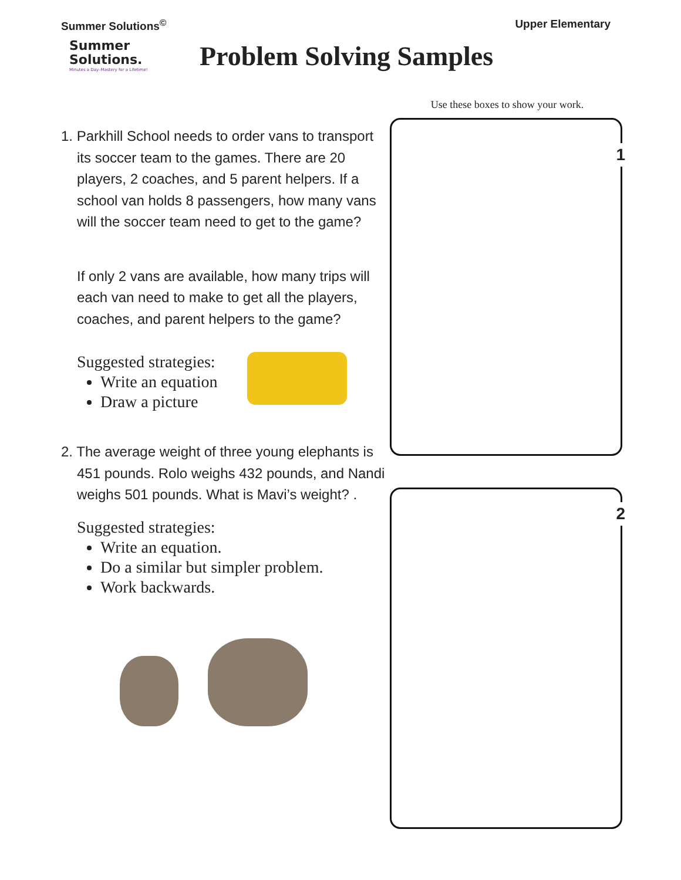Summer Solutions<sup>©</sup> Upper Elementary
Summer
Solutions.
Minutes a Day–Mastery for a Lifetime!
Problem Solving Samples
1. Parkhill School needs to order vans to transport its soccer team to the games. There are 20 players, 2 coaches, and 5 parent helpers. If a school van holds 8 passengers, how many vans will the soccer team need to get to the game?
If only 2 vans are available, how many trips will each van need to make to get all the players, coaches, and parent helpers to the game?
Suggested strategies:
Write an equation
Draw a picture
2. The average weight of three young elephants is 451 pounds. Rolo weighs 432 pounds, and Nandi weighs 501 pounds. What is Mavi’s weight? .
Suggested strategies:
Write an equation.
Do a similar but simpler problem.
Work backwards.
Use these boxes to show your work.
1
2